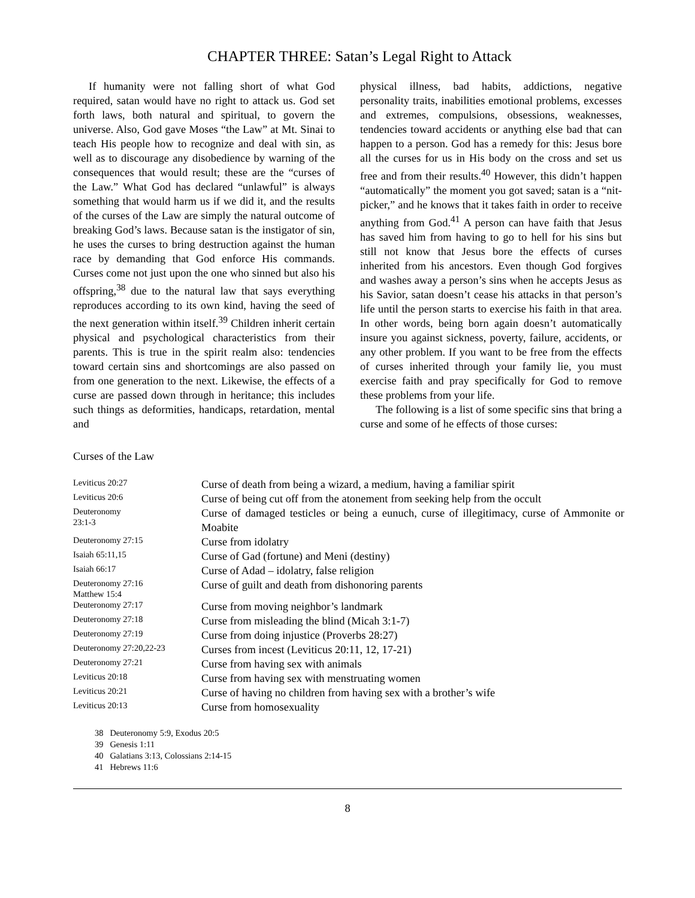CHAPTER THREE: Satan’s Legal Right to Attack
If humanity were not falling short of what God required, satan would have no right to attack us. God set forth laws, both natural and spiritual, to govern the universe. Also, God gave Moses “the Law” at Mt. Sinai to teach His people how to recognize and deal with sin, as well as to discourage any disobedience by warning of the consequences that would result; these are the “curses of the Law.” What God has declared “unlawful” is always something that would harm us if we did it, and the results of the curses of the Law are simply the natural outcome of breaking God’s laws. Because satan is the instigator of sin, he uses the curses to bring destruction against the human race by demanding that God enforce His commands. Curses come not just upon the one who sinned but also his offspring,<sup>38</sup> due to the natural law that says everything reproduces according to its own kind, having the seed of the next generation within itself.<sup>39</sup> Children inherit certain physical and psychological characteristics from their parents. This is true in the spirit realm also: tendencies toward certain sins and shortcomings are also passed on from one generation to the next. Likewise, the effects of a curse are passed down through in heritance; this includes such things as deformities, handicaps, retardation, mental and
physical illness, bad habits, addictions, negative personality traits, inabilities emotional problems, excesses and extremes, compulsions, obsessions, weaknesses, tendencies toward accidents or anything else bad that can happen to a person. God has a remedy for this: Jesus bore all the curses for us in His body on the cross and set us free and from their results.<sup>40</sup> However, this didn’t happen “automatically” the moment you got saved; satan is a “nit-picker,” and he knows that it takes faith in order to receive anything from God.<sup>41</sup> A person can have faith that Jesus has saved him from having to go to hell for his sins but still not know that Jesus bore the effects of curses inherited from his ancestors. Even though God forgives and washes away a person’s sins when he accepts Jesus as his Savior, satan doesn’t cease his attacks in that person’s life until the person starts to exercise his faith in that area. In other words, being born again doesn’t automatically insure you against sickness, poverty, failure, accidents, or any other problem. If you want to be free from the effects of curses inherited through your family lie, you must exercise faith and pray specifically for God to remove these problems from your life.
The following is a list of some specific sins that bring a curse and some of he effects of those curses:
Curses of the Law
| Leviticus 20:27 | Curse of death from being a wizard, a medium, having a familiar spirit |
| Leviticus 20:6 | Curse of being cut off from the atonement from seeking help from the occult |
| Deuteronomy 23:1-3 | Curse of damaged testicles or being a eunuch, curse of illegitimacy, curse of Ammonite or Moabite |
| Deuteronomy 27:15 | Curse from idolatry |
| Isaiah 65:11,15 | Curse of Gad (fortune) and Meni (destiny) |
| Isaiah 66:17 | Curse of Adad – idolatry, false religion |
| Deuteronomy 27:16 Matthew 15:4 | Curse of guilt and death from dishonoring parents |
| Deuteronomy 27:17 | Curse from moving neighbor’s landmark |
| Deuteronomy 27:18 | Curse from misleading the blind (Micah 3:1-7) |
| Deuteronomy 27:19 | Curse from doing injustice (Proverbs 28:27) |
| Deuteronomy 27:20,22-23 | Curses from incest (Leviticus 20:11, 12, 17-21) |
| Deuteronomy 27:21 | Curse from having sex with animals |
| Leviticus 20:18 | Curse from having sex with menstruating women |
| Leviticus 20:21 | Curse of having no children from having sex with a brother’s wife |
| Leviticus 20:13 | Curse from homosexuality |
38 Deuteronomy 5:9, Exodus 20:5
39 Genesis 1:11
40 Galatians 3:13, Colossians 2:14-15
41 Hebrews 11:6
8